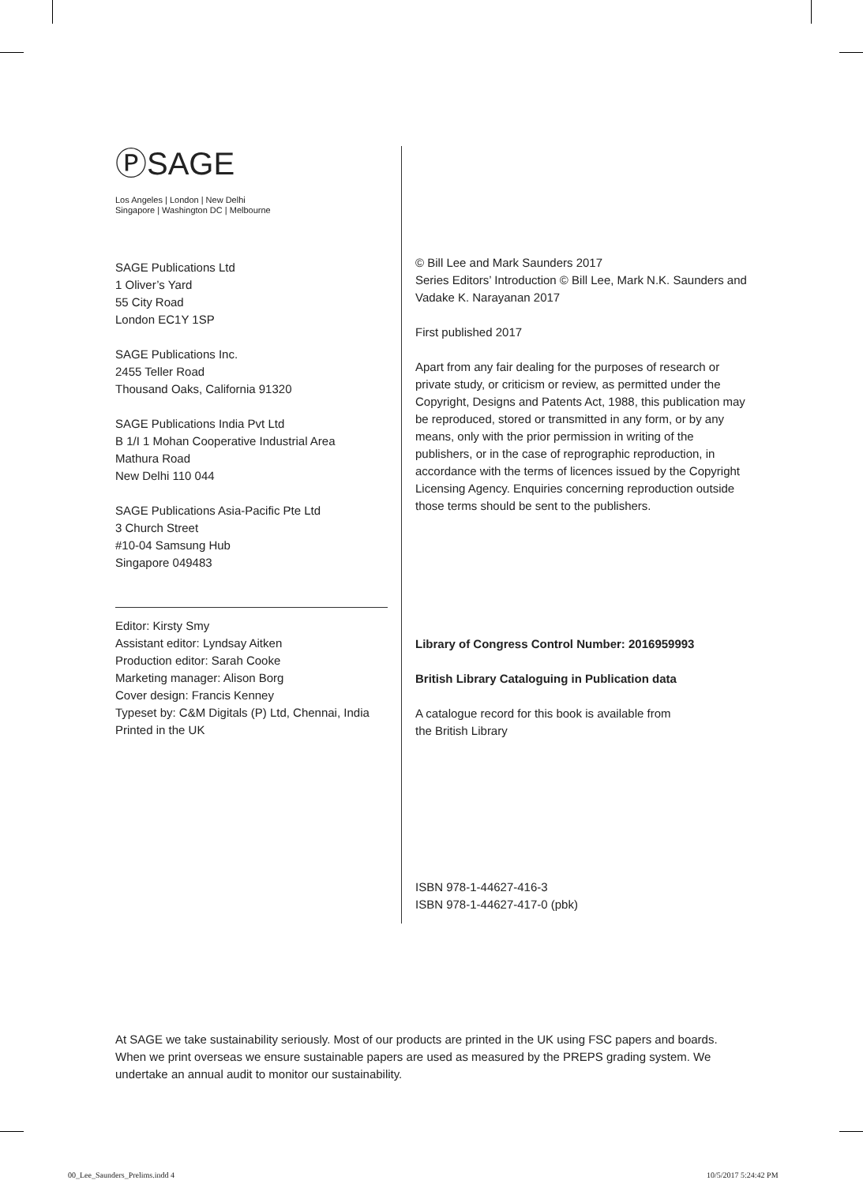ⓅSAGE
Los Angeles | London | New Delhi
Singapore | Washington DC | Melbourne
SAGE Publications Ltd
1 Oliver’s Yard
55 City Road
London EC1Y 1SP
SAGE Publications Inc.
2455 Teller Road
Thousand Oaks, California 91320
SAGE Publications India Pvt Ltd
B 1/I 1 Mohan Cooperative Industrial Area
Mathura Road
New Delhi 110 044
SAGE Publications Asia-Pacific Pte Ltd
3 Church Street
#10-04 Samsung Hub
Singapore 049483
Editor: Kirsty Smy
Assistant editor: Lyndsay Aitken
Production editor: Sarah Cooke
Marketing manager: Alison Borg
Cover design: Francis Kenney
Typeset by: C&M Digitals (P) Ltd, Chennai, India
Printed in the UK
© Bill Lee and Mark Saunders 2017
Series Editors’ Introduction © Bill Lee, Mark N.K. Saunders and Vadake K. Narayanan 2017
First published 2017
Apart from any fair dealing for the purposes of research or private study, or criticism or review, as permitted under the Copyright, Designs and Patents Act, 1988, this publication may be reproduced, stored or transmitted in any form, or by any means, only with the prior permission in writing of the publishers, or in the case of reprographic reproduction, in accordance with the terms of licences issued by the Copyright Licensing Agency. Enquiries concerning reproduction outside those terms should be sent to the publishers.
Library of Congress Control Number: 2016959993
British Library Cataloguing in Publication data
A catalogue record for this book is available from
the British Library
ISBN 978-1-44627-416-3
ISBN 978-1-44627-417-0 (pbk)
At SAGE we take sustainability seriously. Most of our products are printed in the UK using FSC papers and boards. When we print overseas we ensure sustainable papers are used as measured by the PREPS grading system. We undertake an annual audit to monitor our sustainability.
00_Lee_Saunders_Prelims.indd 4 10/5/2017 5:24:42 PM